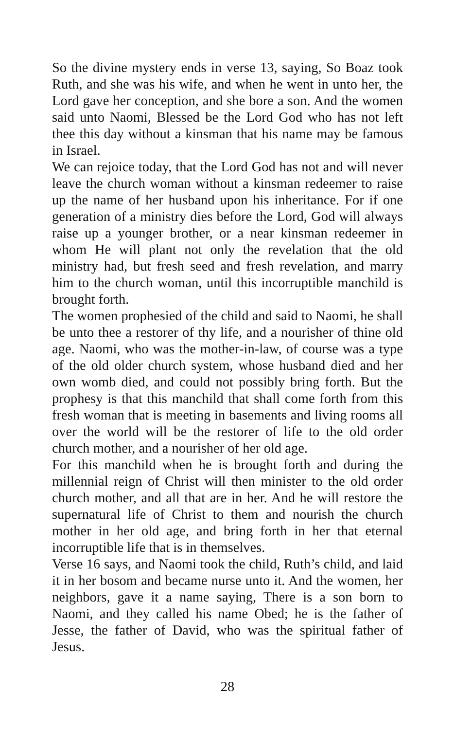So the divine mystery ends in verse 13, saying, So Boaz took Ruth, and she was his wife, and when he went in unto her, the Lord gave her conception, and she bore a son. And the women said unto Naomi, Blessed be the Lord God who has not left thee this day without a kinsman that his name may be famous in Israel.
We can rejoice today, that the Lord God has not and will never leave the church woman without a kinsman redeemer to raise up the name of her husband upon his inheritance. For if one generation of a ministry dies before the Lord, God will always raise up a younger brother, or a near kinsman redeemer in whom He will plant not only the revelation that the old ministry had, but fresh seed and fresh revelation, and marry him to the church woman, until this incorruptible manchild is brought forth.
The women prophesied of the child and said to Naomi, he shall be unto thee a restorer of thy life, and a nourisher of thine old age. Naomi, who was the mother-in-law, of course was a type of the old older church system, whose husband died and her own womb died, and could not possibly bring forth. But the prophesy is that this manchild that shall come forth from this fresh woman that is meeting in basements and living rooms all over the world will be the restorer of life to the old order church mother, and a nourisher of her old age.
For this manchild when he is brought forth and during the millennial reign of Christ will then minister to the old order church mother, and all that are in her. And he will restore the supernatural life of Christ to them and nourish the church mother in her old age, and bring forth in her that eternal incorruptible life that is in themselves.
Verse 16 says, and Naomi took the child, Ruth’s child, and laid it in her bosom and became nurse unto it. And the women, her neighbors, gave it a name saying, There is a son born to Naomi, and they called his name Obed; he is the father of Jesse, the father of David, who was the spiritual father of Jesus.
28